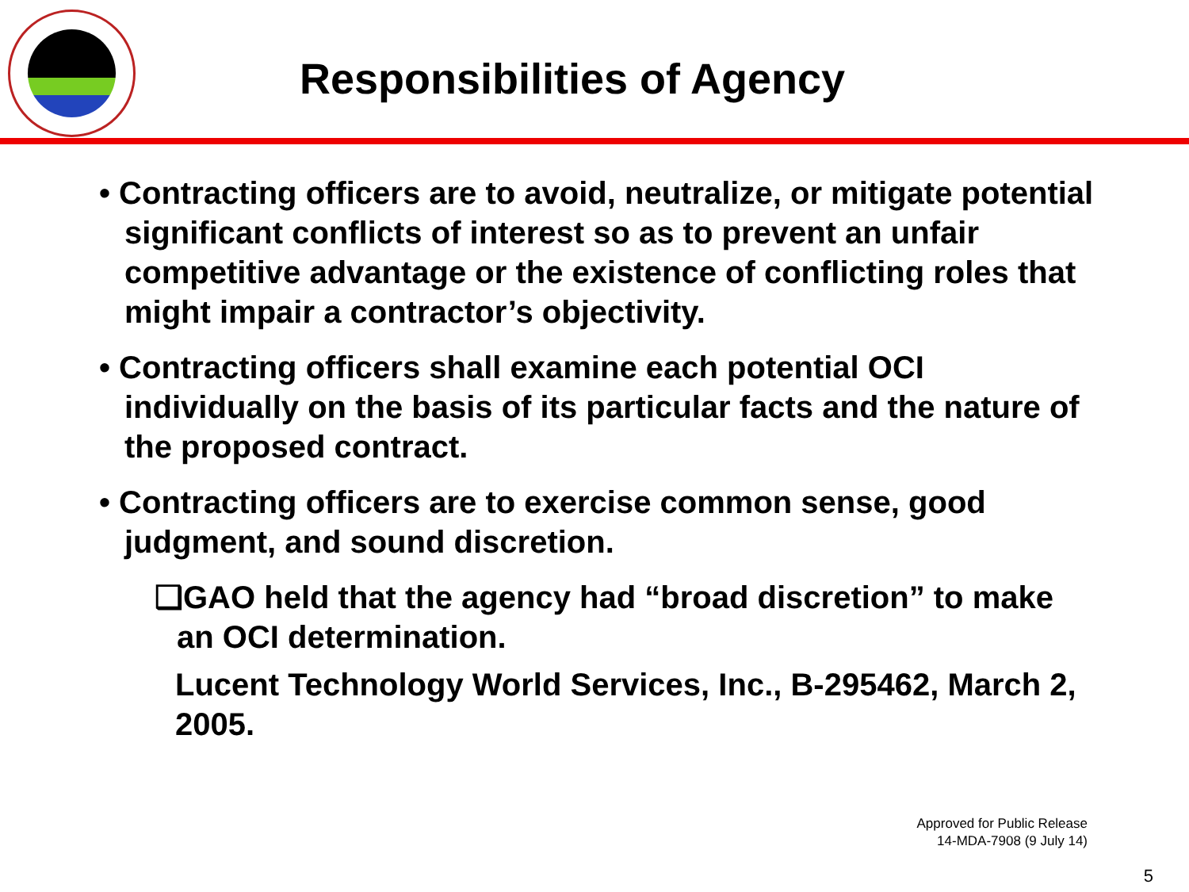Responsibilities of Agency
• Contracting officers are to avoid, neutralize, or mitigate potential significant conflicts of interest so as to prevent an unfair competitive advantage or the existence of conflicting roles that might impair a contractor’s objectivity.
• Contracting officers shall examine each potential OCI individually on the basis of its particular facts and the nature of the proposed contract.
• Contracting officers are to exercise common sense, good judgment, and sound discretion.
❑GAO held that the agency had “broad discretion” to make an OCI determination.
Lucent Technology World Services, Inc., B-295462, March 2, 2005.
Approved for Public Release
14-MDA-7908 (9 July 14)
5